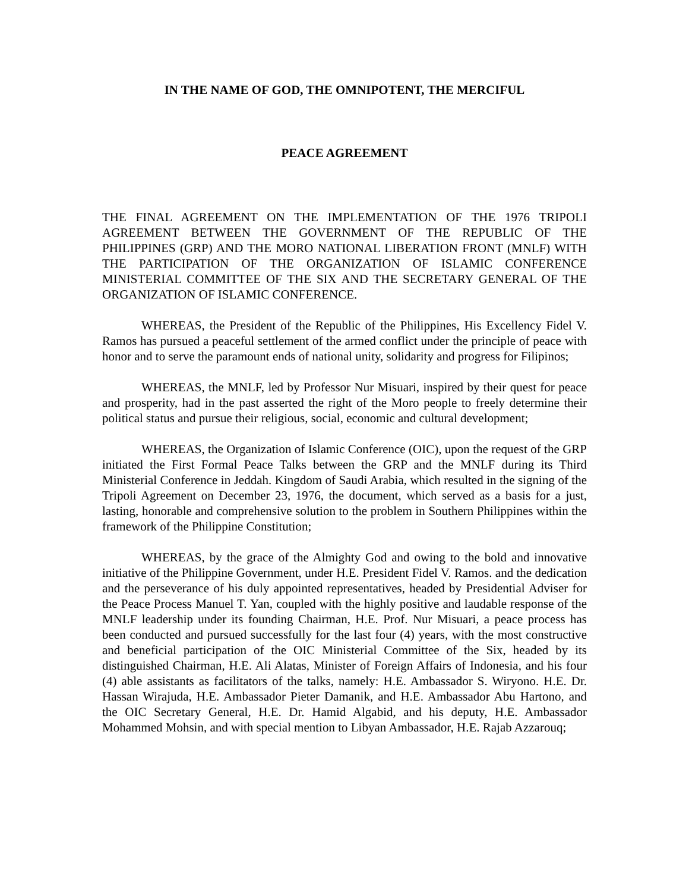IN THE NAME OF GOD, THE OMNIPOTENT, THE MERCIFUL
PEACE AGREEMENT
THE FINAL AGREEMENT ON THE IMPLEMENTATION OF THE 1976 TRIPOLI AGREEMENT BETWEEN THE GOVERNMENT OF THE REPUBLIC OF THE PHILIPPINES (GRP) AND THE MORO NATIONAL LIBERATION FRONT (MNLF) WITH THE PARTICIPATION OF THE ORGANIZATION OF ISLAMIC CONFERENCE MINISTERIAL COMMITTEE OF THE SIX AND THE SECRETARY GENERAL OF THE ORGANIZATION OF ISLAMIC CONFERENCE.
WHEREAS, the President of the Republic of the Philippines, His Excellency Fidel V. Ramos has pursued a peaceful settlement of the armed conflict under the principle of peace with honor and to serve the paramount ends of national unity, solidarity and progress for Filipinos;
WHEREAS, the MNLF, led by Professor Nur Misuari, inspired by their quest for peace and prosperity, had in the past asserted the right of the Moro people to freely determine their political status and pursue their religious, social, economic and cultural development;
WHEREAS, the Organization of Islamic Conference (OIC), upon the request of the GRP initiated the First Formal Peace Talks between the GRP and the MNLF during its Third Ministerial Conference in Jeddah. Kingdom of Saudi Arabia, which resulted in the signing of the Tripoli Agreement on December 23, 1976, the document, which served as a basis for a just, lasting, honorable and comprehensive solution to the problem in Southern Philippines within the framework of the Philippine Constitution;
WHEREAS, by the grace of the Almighty God and owing to the bold and innovative initiative of the Philippine Government, under H.E. President Fidel V. Ramos. and the dedication and the perseverance of his duly appointed representatives, headed by Presidential Adviser for the Peace Process Manuel T. Yan, coupled with the highly positive and laudable response of the MNLF leadership under its founding Chairman, H.E. Prof. Nur Misuari, a peace process has been conducted and pursued successfully for the last four (4) years, with the most constructive and beneficial participation of the OIC Ministerial Committee of the Six, headed by its distinguished Chairman, H.E. Ali Alatas, Minister of Foreign Affairs of Indonesia, and his four (4) able assistants as facilitators of the talks, namely: H.E. Ambassador S. Wiryono. H.E. Dr. Hassan Wirajuda, H.E. Ambassador Pieter Damanik, and H.E. Ambassador Abu Hartono, and the OIC Secretary General, H.E. Dr. Hamid Algabid, and his deputy, H.E. Ambassador Mohammed Mohsin, and with special mention to Libyan Ambassador, H.E. Rajab Azzarouq;